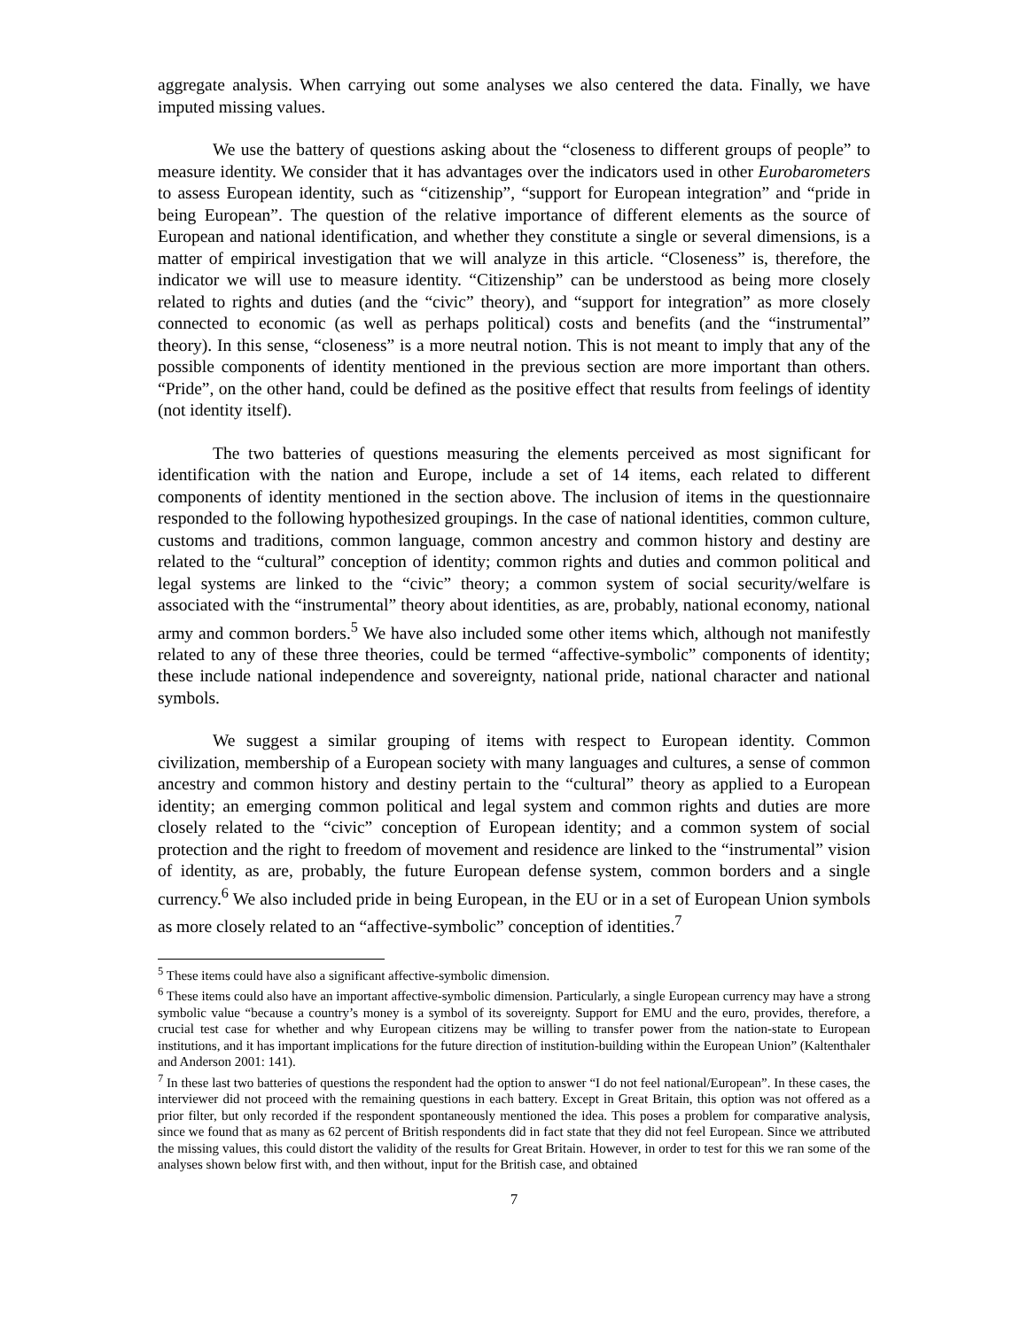aggregate analysis. When carrying out some analyses we also centered the data. Finally, we have imputed missing values.
We use the battery of questions asking about the “closeness to different groups of people” to measure identity. We consider that it has advantages over the indicators used in other Eurobarometers to assess European identity, such as “citizenship”, “support for European integration” and “pride in being European”. The question of the relative importance of different elements as the source of European and national identification, and whether they constitute a single or several dimensions, is a matter of empirical investigation that we will analyze in this article. “Closeness” is, therefore, the indicator we will use to measure identity. “Citizenship” can be understood as being more closely related to rights and duties (and the “civic” theory), and “support for integration” as more closely connected to economic (as well as perhaps political) costs and benefits (and the “instrumental” theory). In this sense, “closeness” is a more neutral notion. This is not meant to imply that any of the possible components of identity mentioned in the previous section are more important than others. “Pride”, on the other hand, could be defined as the positive effect that results from feelings of identity (not identity itself).
The two batteries of questions measuring the elements perceived as most significant for identification with the nation and Europe, include a set of 14 items, each related to different components of identity mentioned in the section above. The inclusion of items in the questionnaire responded to the following hypothesized groupings. In the case of national identities, common culture, customs and traditions, common language, common ancestry and common history and destiny are related to the “cultural” conception of identity; common rights and duties and common political and legal systems are linked to the “civic” theory; a common system of social security/welfare is associated with the “instrumental” theory about identities, as are, probably, national economy, national army and common borders.<sup>5</sup> We have also included some other items which, although not manifestly related to any of these three theories, could be termed “affective-symbolic” components of identity; these include national independence and sovereignty, national pride, national character and national symbols.
We suggest a similar grouping of items with respect to European identity. Common civilization, membership of a European society with many languages and cultures, a sense of common ancestry and common history and destiny pertain to the “cultural” theory as applied to a European identity; an emerging common political and legal system and common rights and duties are more closely related to the “civic” conception of European identity; and a common system of social protection and the right to freedom of movement and residence are linked to the “instrumental” vision of identity, as are, probably, the future European defense system, common borders and a single currency.<sup>6</sup> We also included pride in being European, in the EU or in a set of European Union symbols as more closely related to an “affective-symbolic” conception of identities.<sup>7</sup>
<sup>5</sup> These items could have also a significant affective-symbolic dimension.
<sup>6</sup> These items could also have an important affective-symbolic dimension. Particularly, a single European currency may have a strong symbolic value “because a country’s money is a symbol of its sovereignty. Support for EMU and the euro, provides, therefore, a crucial test case for whether and why European citizens may be willing to transfer power from the nation-state to European institutions, and it has important implications for the future direction of institution-building within the European Union” (Kaltenthaler and Anderson 2001: 141).
<sup>7</sup> In these last two batteries of questions the respondent had the option to answer “I do not feel national/European”. In these cases, the interviewer did not proceed with the remaining questions in each battery. Except in Great Britain, this option was not offered as a prior filter, but only recorded if the respondent spontaneously mentioned the idea. This poses a problem for comparative analysis, since we found that as many as 62 percent of British respondents did in fact state that they did not feel European. Since we attributed the missing values, this could distort the validity of the results for Great Britain. However, in order to test for this we ran some of the analyses shown below first with, and then without, input for the British case, and obtained
7